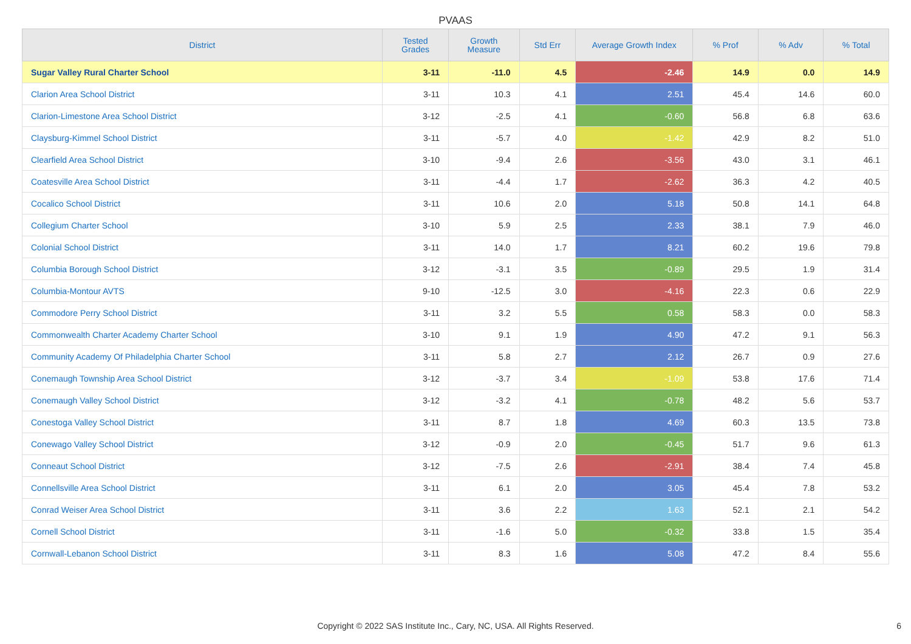PVAAS
| District | Tested Grades | Growth Measure | Std Err | Average Growth Index | % Prof | % Adv | % Total |
| --- | --- | --- | --- | --- | --- | --- | --- |
| Sugar Valley Rural Charter School | 3-11 | -11.0 | 4.5 | -2.46 | 14.9 | 0.0 | 14.9 |
| Clarion Area School District | 3-11 | 10.3 | 4.1 | 2.51 | 45.4 | 14.6 | 60.0 |
| Clarion-Limestone Area School District | 3-12 | -2.5 | 4.1 | -0.60 | 56.8 | 6.8 | 63.6 |
| Claysburg-Kimmel School District | 3-11 | -5.7 | 4.0 | -1.42 | 42.9 | 8.2 | 51.0 |
| Clearfield Area School District | 3-10 | -9.4 | 2.6 | -3.56 | 43.0 | 3.1 | 46.1 |
| Coatesville Area School District | 3-11 | -4.4 | 1.7 | -2.62 | 36.3 | 4.2 | 40.5 |
| Cocalico School District | 3-11 | 10.6 | 2.0 | 5.18 | 50.8 | 14.1 | 64.8 |
| Collegium Charter School | 3-10 | 5.9 | 2.5 | 2.33 | 38.1 | 7.9 | 46.0 |
| Colonial School District | 3-11 | 14.0 | 1.7 | 8.21 | 60.2 | 19.6 | 79.8 |
| Columbia Borough School District | 3-12 | -3.1 | 3.5 | -0.89 | 29.5 | 1.9 | 31.4 |
| Columbia-Montour AVTS | 9-10 | -12.5 | 3.0 | -4.16 | 22.3 | 0.6 | 22.9 |
| Commodore Perry School District | 3-11 | 3.2 | 5.5 | 0.58 | 58.3 | 0.0 | 58.3 |
| Commonwealth Charter Academy Charter School | 3-10 | 9.1 | 1.9 | 4.90 | 47.2 | 9.1 | 56.3 |
| Community Academy Of Philadelphia Charter School | 3-11 | 5.8 | 2.7 | 2.12 | 26.7 | 0.9 | 27.6 |
| Conemaugh Township Area School District | 3-12 | -3.7 | 3.4 | -1.09 | 53.8 | 17.6 | 71.4 |
| Conemaugh Valley School District | 3-12 | -3.2 | 4.1 | -0.78 | 48.2 | 5.6 | 53.7 |
| Conestoga Valley School District | 3-11 | 8.7 | 1.8 | 4.69 | 60.3 | 13.5 | 73.8 |
| Conewago Valley School District | 3-12 | -0.9 | 2.0 | -0.45 | 51.7 | 9.6 | 61.3 |
| Conneaut School District | 3-12 | -7.5 | 2.6 | -2.91 | 38.4 | 7.4 | 45.8 |
| Connellsville Area School District | 3-11 | 6.1 | 2.0 | 3.05 | 45.4 | 7.8 | 53.2 |
| Conrad Weiser Area School District | 3-11 | 3.6 | 2.2 | 1.63 | 52.1 | 2.1 | 54.2 |
| Cornell School District | 3-11 | -1.6 | 5.0 | -0.32 | 33.8 | 1.5 | 35.4 |
| Cornwall-Lebanon School District | 3-11 | 8.3 | 1.6 | 5.08 | 47.2 | 8.4 | 55.6 |
Copyright © 2022 SAS Institute Inc., Cary, NC, USA. All Rights Reserved. 6